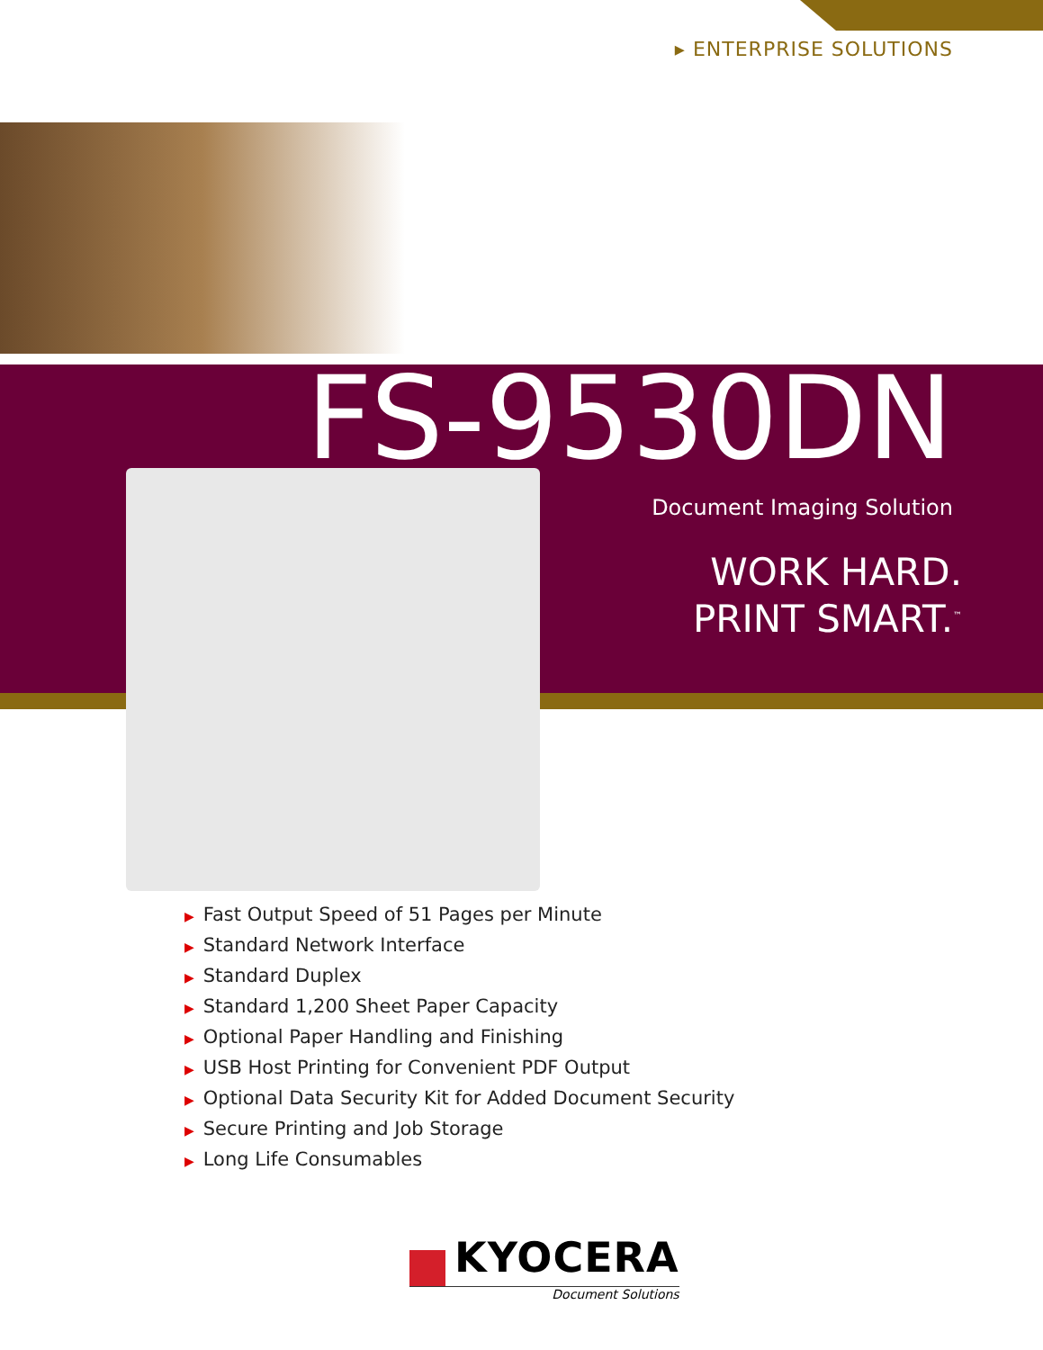▸ ENTERPRISE SOLUTIONS
FS-9530DN
Document Imaging Solution
WORK HARD.
PRINT SMART.<sup>™</sup>
▶ Fast Output Speed of 51 Pages per Minute
▶ Standard Network Interface
▶ Standard Duplex
▶ Standard 1,200 Sheet Paper Capacity
▶ Optional Paper Handling and Finishing
▶ USB Host Printing for Convenient PDF Output
▶ Optional Data Security Kit for Added Document Security
▶ Secure Printing and Job Storage
▶ Long Life Consumables
KYOCERA
Document Solutions